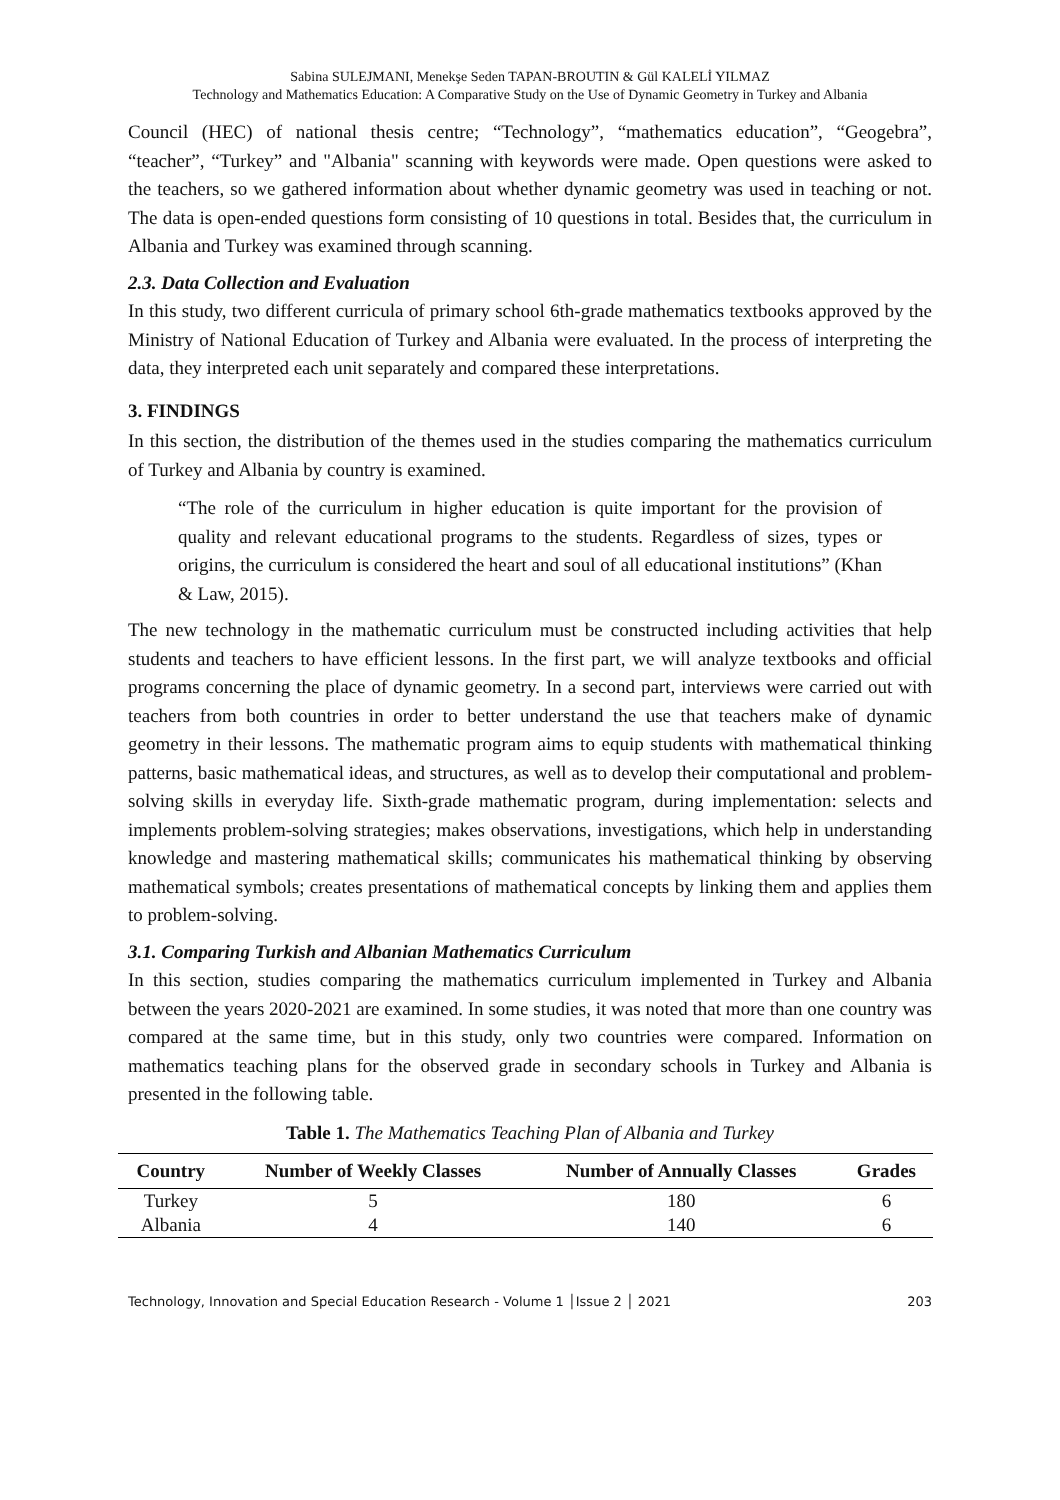Sabina SULEJMANI, Menekşe Seden TAPAN-BROUTIN & Gül KALELİ YILMAZ
Technology and Mathematics Education: A Comparative Study on the Use of Dynamic Geometry in Turkey and Albania
Council (HEC) of national thesis centre; “Technology”, “mathematics education”, “Geogebra”, “teacher”, “Turkey” and "Albania" scanning with keywords were made. Open questions were asked to the teachers, so we gathered information about whether dynamic geometry was used in teaching or not. The data is open-ended questions form consisting of 10 questions in total. Besides that, the curriculum in Albania and Turkey was examined through scanning.
2.3. Data Collection and Evaluation
In this study, two different curricula of primary school 6th-grade mathematics textbooks approved by the Ministry of National Education of Turkey and Albania were evaluated. In the process of interpreting the data, they interpreted each unit separately and compared these interpretations.
3. FINDINGS
In this section, the distribution of the themes used in the studies comparing the mathematics curriculum of Turkey and Albania by country is examined.
“The role of the curriculum in higher education is quite important for the provision of quality and relevant educational programs to the students. Regardless of sizes, types or origins, the curriculum is considered the heart and soul of all educational institutions” (Khan & Law, 2015).
The new technology in the mathematic curriculum must be constructed including activities that help students and teachers to have efficient lessons. In the first part, we will analyze textbooks and official programs concerning the place of dynamic geometry. In a second part, interviews were carried out with teachers from both countries in order to better understand the use that teachers make of dynamic geometry in their lessons. The mathematic program aims to equip students with mathematical thinking patterns, basic mathematical ideas, and structures, as well as to develop their computational and problem-solving skills in everyday life. Sixth-grade mathematic program, during implementation: selects and implements problem-solving strategies; makes observations, investigations, which help in understanding knowledge and mastering mathematical skills; communicates his mathematical thinking by observing mathematical symbols; creates presentations of mathematical concepts by linking them and applies them to problem-solving.
3.1. Comparing Turkish and Albanian Mathematics Curriculum
In this section, studies comparing the mathematics curriculum implemented in Turkey and Albania between the years 2020-2021 are examined. In some studies, it was noted that more than one country was compared at the same time, but in this study, only two countries were compared. Information on mathematics teaching plans for the observed grade in secondary schools in Turkey and Albania is presented in the following table.
Table 1. The Mathematics Teaching Plan of Albania and Turkey
| Country | Number of Weekly Classes | Number of Annually Classes | Grades |
| --- | --- | --- | --- |
| Turkey | 5 | 180 | 6 |
| Albania | 4 | 140 | 6 |
Technology, Innovation and Special Education Research - Volume 1 │Issue 2 │ 2021 203